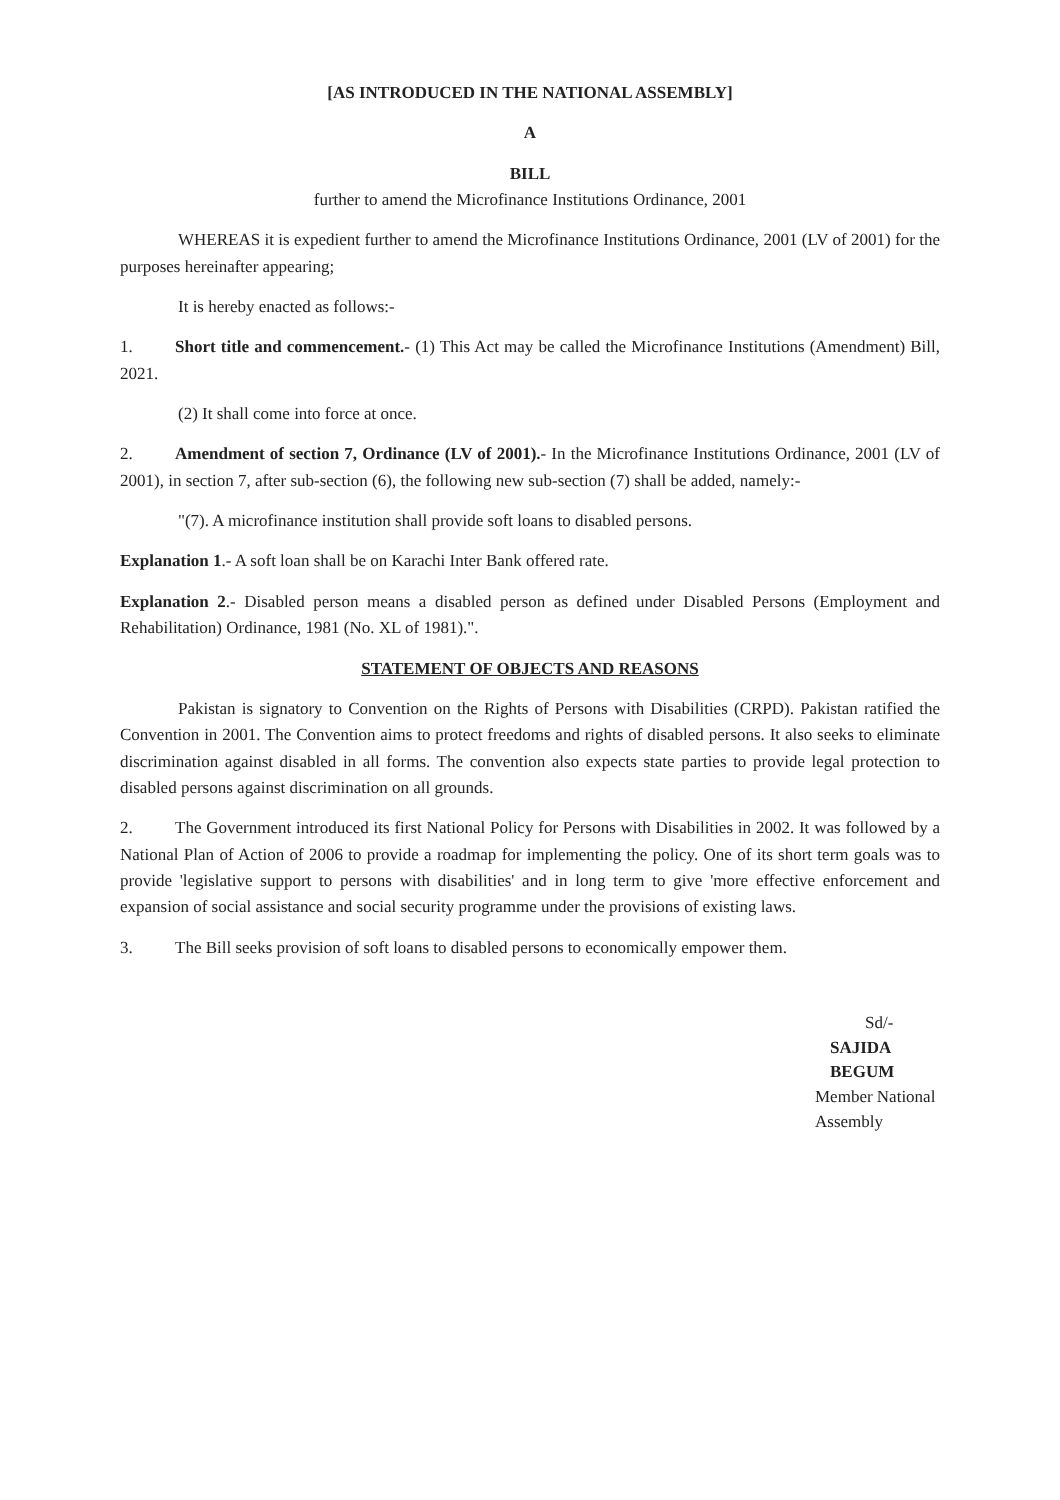[AS INTRODUCED IN THE NATIONAL ASSEMBLY]
A
BILL
further to amend the Microfinance Institutions Ordinance, 2001
WHEREAS it is expedient further to amend the Microfinance Institutions Ordinance, 2001 (LV of 2001) for the purposes hereinafter appearing;
It is hereby enacted as follows:-
1. Short title and commencement.- (1) This Act may be called the Microfinance Institutions (Amendment) Bill, 2021.
(2) It shall come into force at once.
2. Amendment of section 7, Ordinance (LV of 2001).- In the Microfinance Institutions Ordinance, 2001 (LV of 2001), in section 7, after sub-section (6), the following new sub-section (7) shall be added, namely:-
"(7). A microfinance institution shall provide soft loans to disabled persons.
Explanation 1.- A soft loan shall be on Karachi Inter Bank offered rate.
Explanation 2.- Disabled person means a disabled person as defined under Disabled Persons (Employment and Rehabilitation) Ordinance, 1981 (No. XL of 1981).".
STATEMENT OF OBJECTS AND REASONS
Pakistan is signatory to Convention on the Rights of Persons with Disabilities (CRPD). Pakistan ratified the Convention in 2001. The Convention aims to protect freedoms and rights of disabled persons. It also seeks to eliminate discrimination against disabled in all forms. The convention also expects state parties to provide legal protection to disabled persons against discrimination on all grounds.
2. The Government introduced its first National Policy for Persons with Disabilities in 2002. It was followed by a National Plan of Action of 2006 to provide a roadmap for implementing the policy. One of its short term goals was to provide 'legislative support to persons with disabilities' and in long term to give 'more effective enforcement and expansion of social assistance and social security programme under the provisions of existing laws.
3. The Bill seeks provision of soft loans to disabled persons to economically empower them.
Sd/-
SAJIDA BEGUM
Member National Assembly